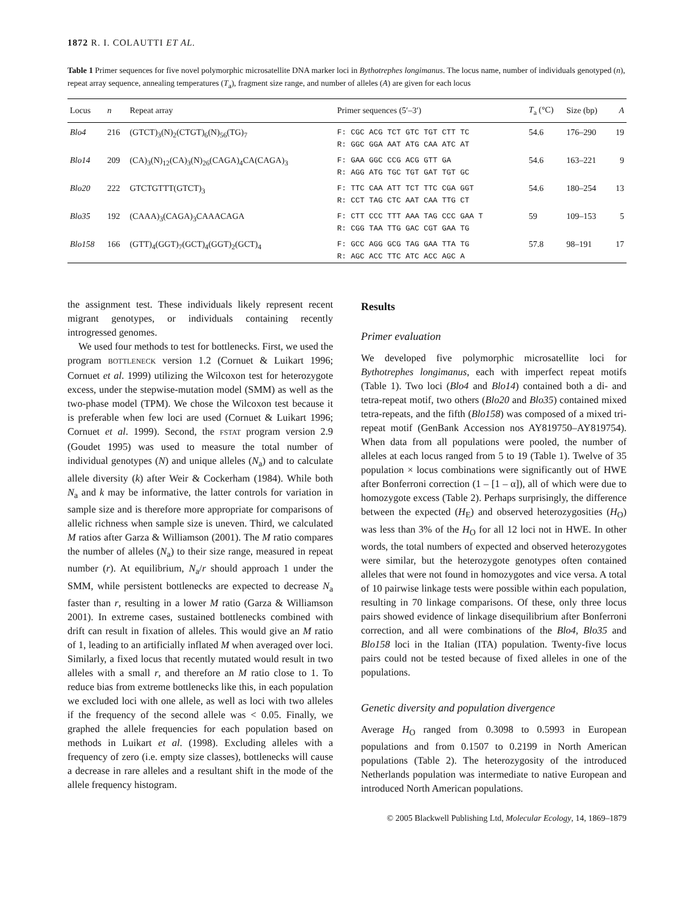1872 R. I. COLAUTTI ET AL.
Table 1 Primer sequences for five novel polymorphic microsatellite DNA marker loci in Bythotrephes longimanus. The locus name, number of individuals genotyped (n), repeat array sequence, annealing temperatures (T<sub>a</sub>), fragment size range, and number of alleles (A) are given for each locus
| Locus | n | Repeat array | Primer sequences (5′–3′) | T<sub>a</sub> (°C) | Size (bp) | A |
| --- | --- | --- | --- | --- | --- | --- |
| Blo4 | 216 | (GTCT)<sub>3</sub>(N)<sub>2</sub>(CTGT)<sub>6</sub>(N)<sub>56</sub>(TG)<sub>7</sub> | F: CGC ACG TCT GTC TGT CTT TC R: GGC GGA AAT ATG CAA ATC AT | 54.6 | 176–290 | 19 |
| Blo14 | 209 | (CA)<sub>3</sub>(N)<sub>12</sub>(CA)<sub>3</sub>(N)<sub>26</sub>(CAGA)<sub>4</sub>CA(CAGA)<sub>3</sub> | F: GAA GGC CCG ACG GTT GA R: AGG ATG TGC TGT GAT TGT GC | 54.6 | 163–221 | 9 |
| Blo20 | 222 | GTCTGTTT(GTCT)<sub>3</sub> | F: TTC CAA ATT TCT TTC CGA GGT R: CCT TAG CTC AAT CAA TTG CT | 54.6 | 180–254 | 13 |
| Blo35 | 192 | (CAAA)<sub>3</sub>(CAGA)<sub>3</sub>CAAACAGA | F: CTT CCC TTT AAA TAG CCC GAA T R: CGG TAA TTG GAC CGT GAA TG | 59 | 109–153 | 5 |
| Blo158 | 166 | (GTT)<sub>4</sub>(GGT)<sub>7</sub>(GCT)<sub>4</sub>(GGT)<sub>2</sub>(GCT)<sub>4</sub> | F: GCC AGG GCG TAG GAA TTA TG R: AGC ACC TTC ATC ACC AGC A | 57.8 | 98–191 | 17 |
the assignment test. These individuals likely represent recent migrant genotypes, or individuals containing recently introgressed genomes.
We used four methods to test for bottlenecks. First, we used the program BOTTLENECK version 1.2 (Cornuet & Luikart 1996; Cornuet et al. 1999) utilizing the Wilcoxon test for heterozygote excess, under the stepwise-mutation model (SMM) as well as the two-phase model (TPM). We chose the Wilcoxon test because it is preferable when few loci are used (Cornuet & Luikart 1996; Cornuet et al. 1999). Second, the FSTAT program version 2.9 (Goudet 1995) was used to measure the total number of individual genotypes (N) and unique alleles (N<sub>a</sub>) and to calculate allele diversity (k) after Weir & Cockerham (1984). While both N<sub>a</sub> and k may be informative, the latter controls for variation in sample size and is therefore more appropriate for comparisons of allelic richness when sample size is uneven. Third, we calculated M ratios after Garza & Williamson (2001). The M ratio compares the number of alleles (N<sub>a</sub>) to their size range, measured in repeat number (r). At equilibrium, N<sub>a</sub>/r should approach 1 under the SMM, while persistent bottlenecks are expected to decrease N<sub>a</sub> faster than r, resulting in a lower M ratio (Garza & Williamson 2001). In extreme cases, sustained bottlenecks combined with drift can result in fixation of alleles. This would give an M ratio of 1, leading to an artificially inflated M when averaged over loci. Similarly, a fixed locus that recently mutated would result in two alleles with a small r, and therefore an M ratio close to 1. To reduce bias from extreme bottlenecks like this, in each population we excluded loci with one allele, as well as loci with two alleles if the frequency of the second allele was < 0.05. Finally, we graphed the allele frequencies for each population based on methods in Luikart et al. (1998). Excluding alleles with a frequency of zero (i.e. empty size classes), bottlenecks will cause a decrease in rare alleles and a resultant shift in the mode of the allele frequency histogram.
Results
Primer evaluation
We developed five polymorphic microsatellite loci for Bythotrephes longimanus, each with imperfect repeat motifs (Table 1). Two loci (Blo4 and Blo14) contained both a di- and tetra-repeat motif, two others (Blo20 and Blo35) contained mixed tetra-repeats, and the fifth (Blo158) was composed of a mixed tri-repeat motif (GenBank Accession nos AY819750–AY819754). When data from all populations were pooled, the number of alleles at each locus ranged from 5 to 19 (Table 1). Twelve of 35 population × locus combinations were significantly out of HWE after Bonferroni correction (1 – [1 – α]), all of which were due to homozygote excess (Table 2). Perhaps surprisingly, the difference between the expected (H<sub>E</sub>) and observed heterozygosities (H<sub>O</sub>) was less than 3% of the H<sub>O</sub> for all 12 loci not in HWE. In other words, the total numbers of expected and observed heterozygotes were similar, but the heterozygote genotypes often contained alleles that were not found in homozygotes and vice versa. A total of 10 pairwise linkage tests were possible within each population, resulting in 70 linkage comparisons. Of these, only three locus pairs showed evidence of linkage disequilibrium after Bonferroni correction, and all were combinations of the Blo4, Blo35 and Blo158 loci in the Italian (ITA) population. Twenty-five locus pairs could not be tested because of fixed alleles in one of the populations.
Genetic diversity and population divergence
Average H<sub>O</sub> ranged from 0.3098 to 0.5993 in European populations and from 0.1507 to 0.2199 in North American populations (Table 2). The heterozygosity of the introduced Netherlands population was intermediate to native European and introduced North American populations.
© 2005 Blackwell Publishing Ltd, Molecular Ecology, 14, 1869–1879